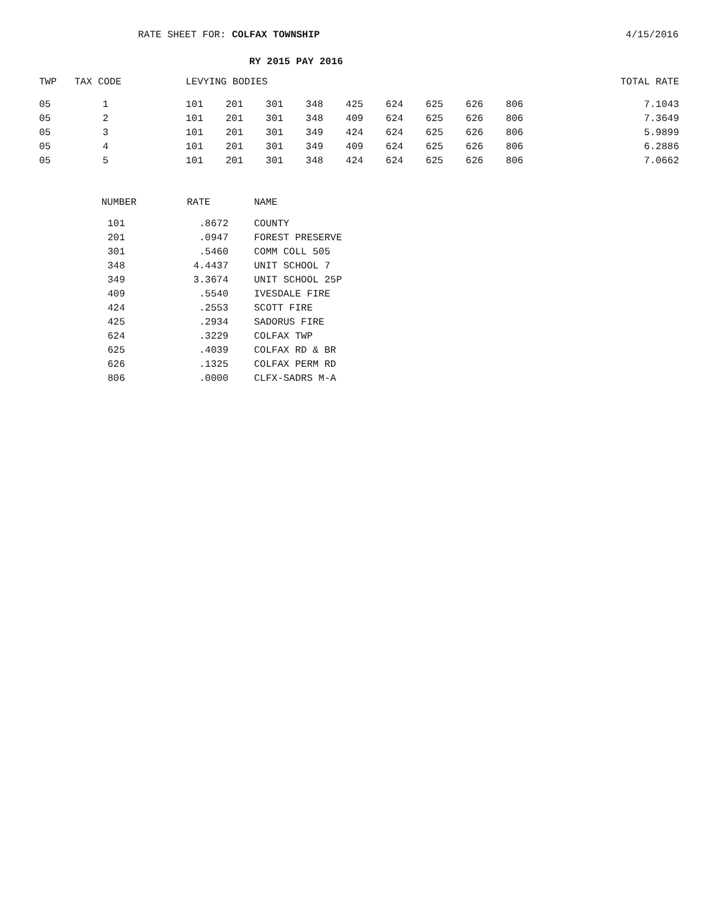RATE SHEET FOR: COLFAX TOWNSHIP 4/15/2016
RY 2015 PAY 2016
| TWP | TAX CODE | LEVYING BODIES | | | | | | | | | TOTAL RATE |
| --- | --- | --- | --- | --- | --- | --- | --- | --- | --- | --- | --- |
| 05 | 1 | 101 | 201 | 301 | 348 | 425 | 624 | 625 | 626 | 806 | 7.1043 |
| 05 | 2 | 101 | 201 | 301 | 348 | 409 | 624 | 625 | 626 | 806 | 7.3649 |
| 05 | 3 | 101 | 201 | 301 | 349 | 424 | 624 | 625 | 626 | 806 | 5.9899 |
| 05 | 4 | 101 | 201 | 301 | 349 | 409 | 624 | 625 | 626 | 806 | 6.2886 |
| 05 | 5 | 101 | 201 | 301 | 348 | 424 | 624 | 625 | 626 | 806 | 7.0662 |
| NUMBER | RATE | NAME |
| --- | --- | --- |
| 101 | .8672 | COUNTY |
| 201 | .0947 | FOREST PRESERVE |
| 301 | .5460 | COMM COLL 505 |
| 348 | 4.4437 | UNIT SCHOOL 7 |
| 349 | 3.3674 | UNIT SCHOOL 25P |
| 409 | .5540 | IVESDALE FIRE |
| 424 | .2553 | SCOTT FIRE |
| 425 | .2934 | SADORUS FIRE |
| 624 | .3229 | COLFAX TWP |
| 625 | .4039 | COLFAX RD & BR |
| 626 | .1325 | COLFAX PERM RD |
| 806 | .0000 | CLFX-SADRS M-A |